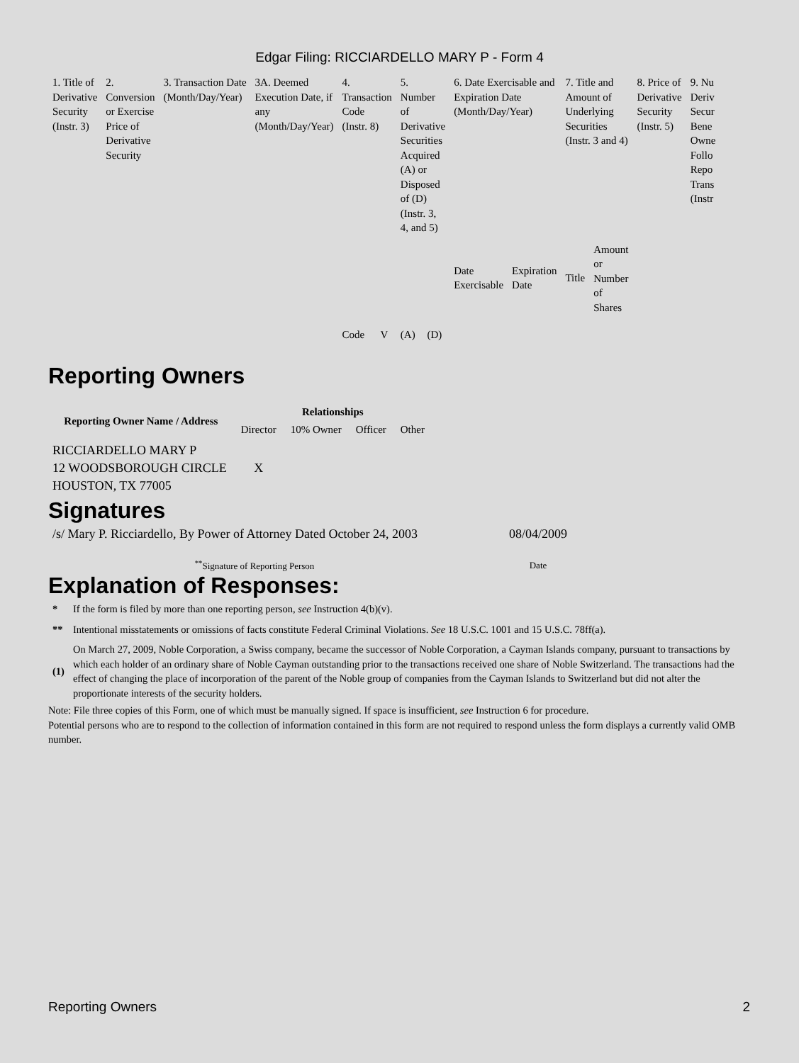Edgar Filing: RICCIARDELLO MARY P - Form 4
| 1. Title of Derivative Security (Instr. 3) | 2. Conversion or Exercise Price of Derivative Security | 3. Transaction Date (Month/Day/Year) | 3A. Deemed Execution Date, if any (Month/Day/Year) | 4. Transaction Code (Instr. 8) | | 5. Number of Derivative Securities Acquired (A) or Disposed of (D) (Instr. 3, 4, and 5) | | 6. Date Exercisable and Expiration Date (Month/Day/Year) | | 7. Title and Amount of Underlying Securities (Instr. 3 and 4) | | 8. Price of Derivative Security (Instr. 5) | 9. Nu Deriv Secur Bene Owne Follo Repo Trans (Instr |
| | | | | Code | V | (A) | (D) | Date Exercisable | Expiration Date | Title | Amount or Number of Shares | | |
Reporting Owners
| Reporting Owner Name / Address | Relationships | | | |
| --- | --- | --- | --- | --- |
| | Director | 10% Owner | Officer | Other |
| RICCIARDELLO MARY P 12 WOODSBOROUGH CIRCLE HOUSTON, TX 77005 | X | | | |
Signatures
| /s/ Mary P. Ricciardello, By Power of Attorney Dated October 24, 2003 | 08/04/2009 |
| <sup>**</sup> Signature of Reporting Person | Date |
Explanation of Responses:
| * | If the form is filed by more than one reporting person, see Instruction 4(b)(v). |
| ** | Intentional misstatements or omissions of facts constitute Federal Criminal Violations. See 18 U.S.C. 1001 and 15 U.S.C. 78ff(a). |
| (1) | On March 27, 2009, Noble Corporation, a Swiss company, became the successor of Noble Corporation, a Cayman Islands company, pursuant to transactions by which each holder of an ordinary share of Noble Cayman outstanding prior to the transactions received one share of Noble Switzerland. The transactions had the effect of changing the place of incorporation of the parent of the Noble group of companies from the Cayman Islands to Switzerland but did not alter the proportionate interests of the security holders. |
Note: File three copies of this Form, one of which must be manually signed. If space is insufficient, see Instruction 6 for procedure.
Potential persons who are to respond to the collection of information contained in this form are not required to respond unless the form displays a currently valid OMB number.
Reporting Owners 2